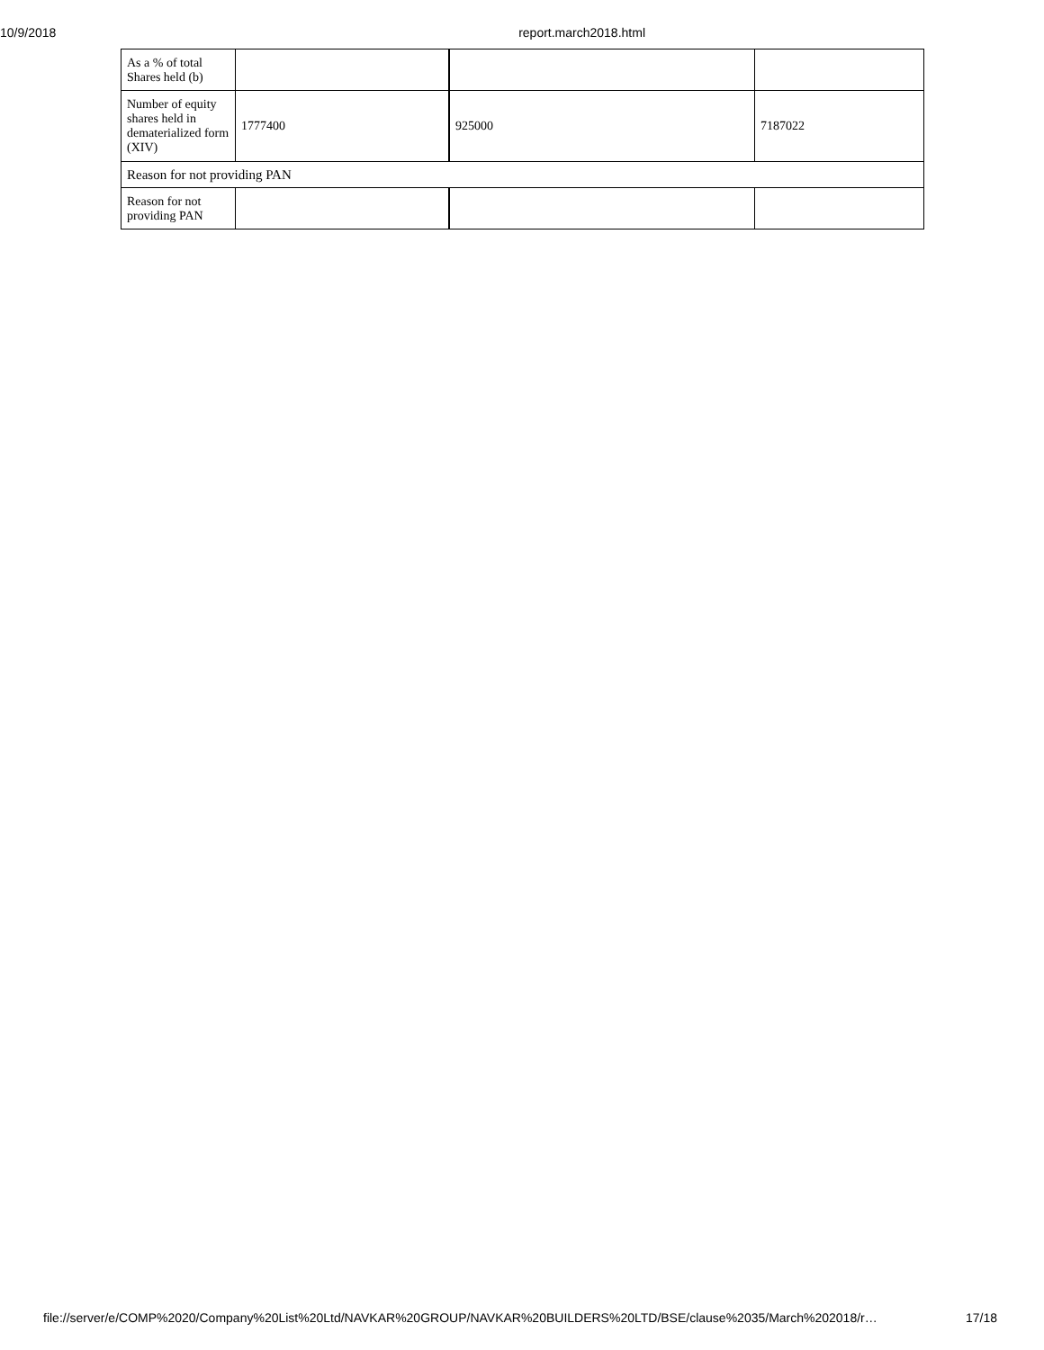10/9/2018 report.march2018.html
| As a % of total Shares held (b) | | | |
| Number of equity shares held in dematerialized form (XIV) | 1777400 | 925000 | 7187022 |
| Reason for not providing PAN | | | |
| Reason for not providing PAN | | | |
file://server/e/COMP%2020/Company%20List%20Ltd/NAVKAR%20GROUP/NAVKAR%20BUILDERS%20LTD/BSE/clause%2035/March%202018/r… 17/18